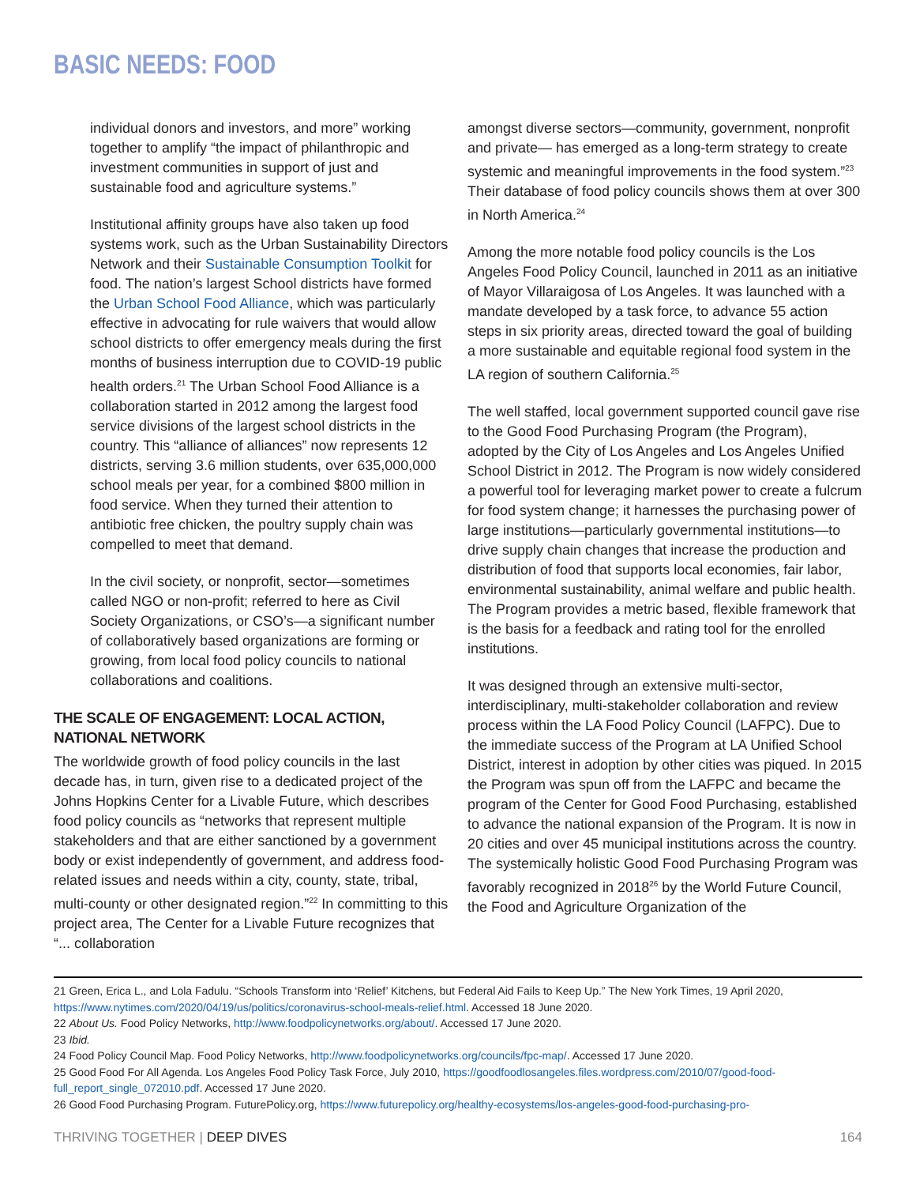BASIC NEEDS: FOOD
individual donors and investors, and more” working together to amplify “the impact of philanthropic and investment communities in support of just and sustainable food and agriculture systems.”
Institutional affinity groups have also taken up food systems work, such as the Urban Sustainability Directors Network and their Sustainable Consumption Toolkit for food. The nation’s largest School districts have formed the Urban School Food Alliance, which was particularly effective in advocating for rule waivers that would allow school districts to offer emergency meals during the first months of business interruption due to COVID-19 public health orders.<sup>21</sup> The Urban School Food Alliance is a collaboration started in 2012 among the largest food service divisions of the largest school districts in the country. This “alliance of alliances” now represents 12 districts, serving 3.6 million students, over 635,000,000 school meals per year, for a combined $800 million in food service. When they turned their attention to antibiotic free chicken, the poultry supply chain was compelled to meet that demand.
In the civil society, or nonprofit, sector—sometimes called NGO or non-profit; referred to here as Civil Society Organizations, or CSO’s—a significant number of collaboratively based organizations are forming or growing, from local food policy councils to national collaborations and coalitions.
THE SCALE OF ENGAGEMENT: LOCAL ACTION, NATIONAL NETWORK
The worldwide growth of food policy councils in the last decade has, in turn, given rise to a dedicated project of the Johns Hopkins Center for a Livable Future, which describes food policy councils as “networks that represent multiple stakeholders and that are either sanctioned by a government body or exist independently of government, and address food-related issues and needs within a city, county, state, tribal, multi-county or other designated region.”<sup>22</sup> In committing to this project area, The Center for a Livable Future recognizes that “... collaboration
amongst diverse sectors—community, government, nonprofit and private— has emerged as a long-term strategy to create systemic and meaningful improvements in the food system.”<sup>23</sup> Their database of food policy councils shows them at over 300 in North America.<sup>24</sup>
Among the more notable food policy councils is the Los Angeles Food Policy Council, launched in 2011 as an initiative of Mayor Villaraigosa of Los Angeles. It was launched with a mandate developed by a task force, to advance 55 action steps in six priority areas, directed toward the goal of building a more sustainable and equitable regional food system in the LA region of southern California.<sup>25</sup>
The well staffed, local government supported council gave rise to the Good Food Purchasing Program (the Program), adopted by the City of Los Angeles and Los Angeles Unified School District in 2012. The Program is now widely considered a powerful tool for leveraging market power to create a fulcrum for food system change; it harnesses the purchasing power of large institutions—particularly governmental institutions—to drive supply chain changes that increase the production and distribution of food that supports local economies, fair labor, environmental sustainability, animal welfare and public health. The Program provides a metric based, flexible framework that is the basis for a feedback and rating tool for the enrolled institutions.
It was designed through an extensive multi-sector, interdisciplinary, multi-stakeholder collaboration and review process within the LA Food Policy Council (LAFPC). Due to the immediate success of the Program at LA Unified School District, interest in adoption by other cities was piqued. In 2015 the Program was spun off from the LAFPC and became the program of the Center for Good Food Purchasing, established to advance the national expansion of the Program. It is now in 20 cities and over 45 municipal institutions across the country. The systemically holistic Good Food Purchasing Program was favorably recognized in 2018<sup>26</sup> by the World Future Council, the Food and Agriculture Organization of the
21 Green, Erica L., and Lola Fadulu. “Schools Transform into ‘Relief’ Kitchens, but Federal Aid Fails to Keep Up.” The New York Times, 19 April 2020, https://www.nytimes.com/2020/04/19/us/politics/coronavirus-school-meals-relief.html. Accessed 18 June 2020.
22 About Us. Food Policy Networks, http://www.foodpolicynetworks.org/about/. Accessed 17 June 2020.
23 Ibid.
24 Food Policy Council Map. Food Policy Networks, http://www.foodpolicynetworks.org/councils/fpc-map/. Accessed 17 June 2020.
25 Good Food For All Agenda. Los Angeles Food Policy Task Force, July 2010, https://goodfoodlosangeles.files.wordpress.com/2010/07/good-food-full_report_single_072010.pdf. Accessed 17 June 2020.
26 Good Food Purchasing Program. FuturePolicy.org, https://www.futurepolicy.org/healthy-ecosystems/los-angeles-good-food-purchasing-pro-
THRIVING TOGETHER | DEEP DIVES 164